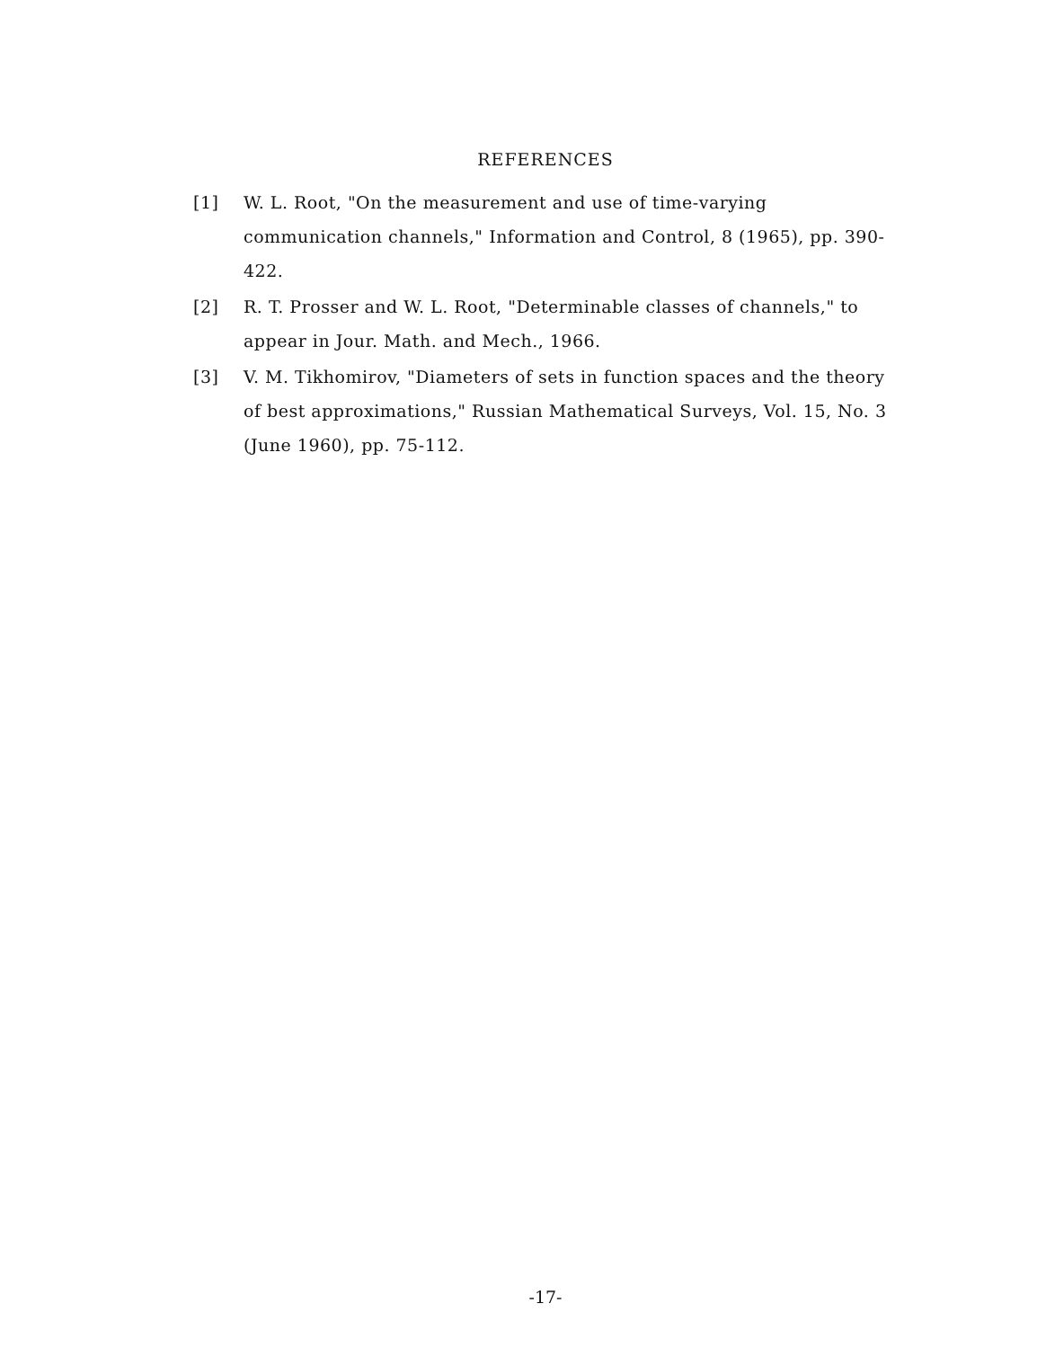REFERENCES
[1] W. L. Root, "On the measurement and use of time-varying communication channels," Information and Control, 8 (1965), pp. 390-422.
[2] R. T. Prosser and W. L. Root, "Determinable classes of channels," to appear in Jour. Math. and Mech., 1966.
[3] V. M. Tikhomirov, "Diameters of sets in function spaces and the theory of best approximations," Russian Mathematical Surveys, Vol. 15, No. 3 (June 1960), pp. 75-112.
-17-